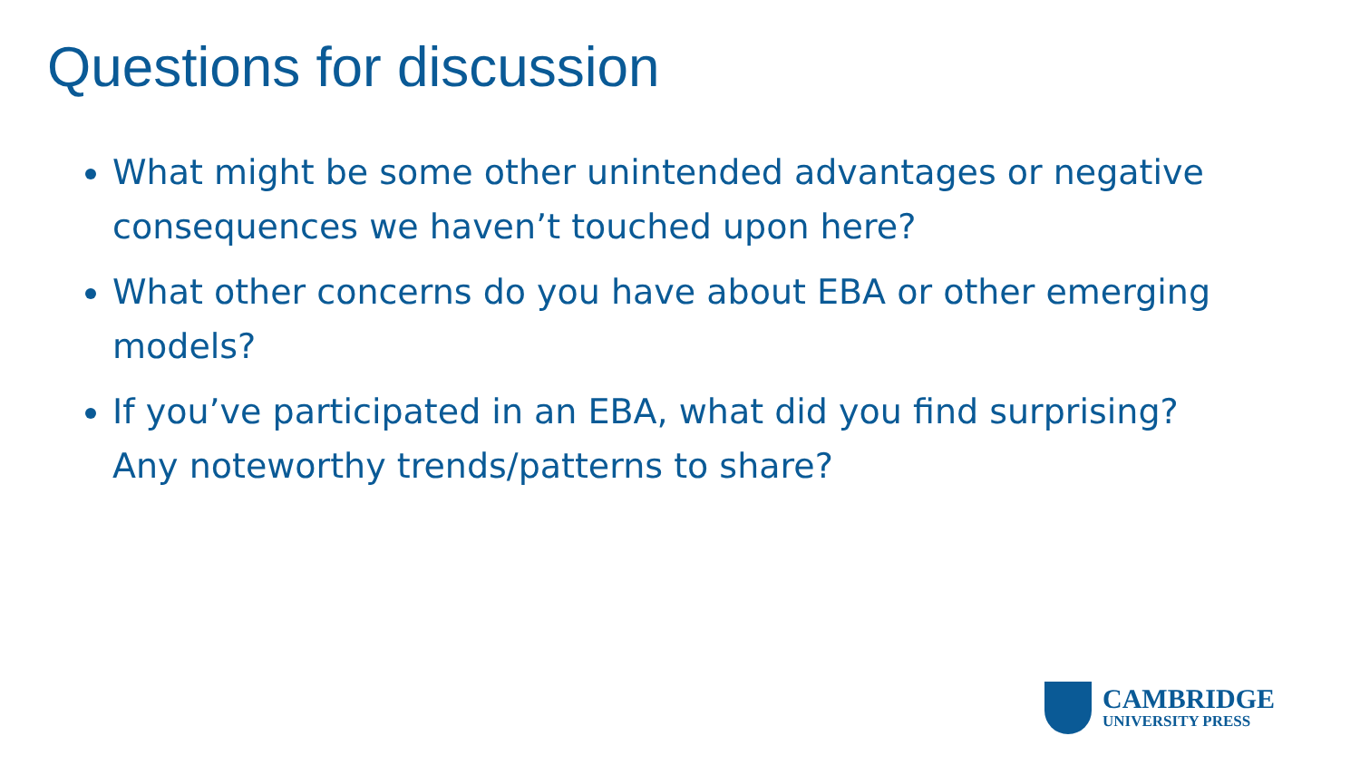Questions for discussion
What might be some other unintended advantages or negative consequences we haven’t touched upon here?
What other concerns do you have about EBA or other emerging models?
If you’ve participated in an EBA, what did you find surprising? Any noteworthy trends/patterns to share?
CAMBRIDGE
UNIVERSITY PRESS